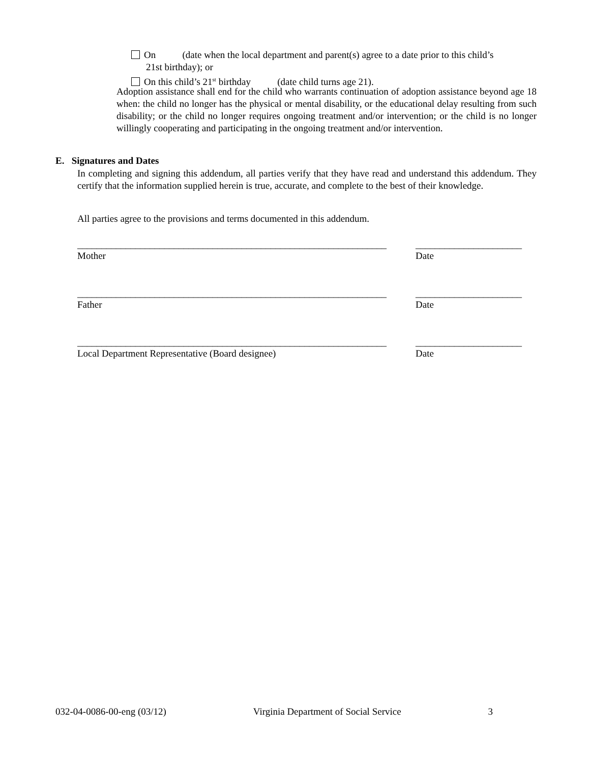On (date when the local department and parent(s) agree to a date prior to this child’s
21st birthday); or
On this child’s 21<sup>st</sup> birthday (date child turns age 21).
Adoption assistance shall end for the child who warrants continuation of adoption assistance beyond age 18 when: the child no longer has the physical or mental disability, or the educational delay resulting from such disability; or the child no longer requires ongoing treatment and/or intervention; or the child is no longer willingly cooperating and participating in the ongoing treatment and/or intervention.
E. Signatures and Dates
In completing and signing this addendum, all parties verify that they have read and understand this addendum. They certify that the information supplied herein is true, accurate, and complete to the best of their knowledge.
All parties agree to the provisions and terms documented in this addendum.
________________________________________________________________
Mother
______________________
Date
________________________________________________________________
Father
______________________
Date
________________________________________________________________
Local Department Representative (Board designee)
______________________
Date
032-04-0086-00-eng (03/12) Virginia Department of Social Service 3